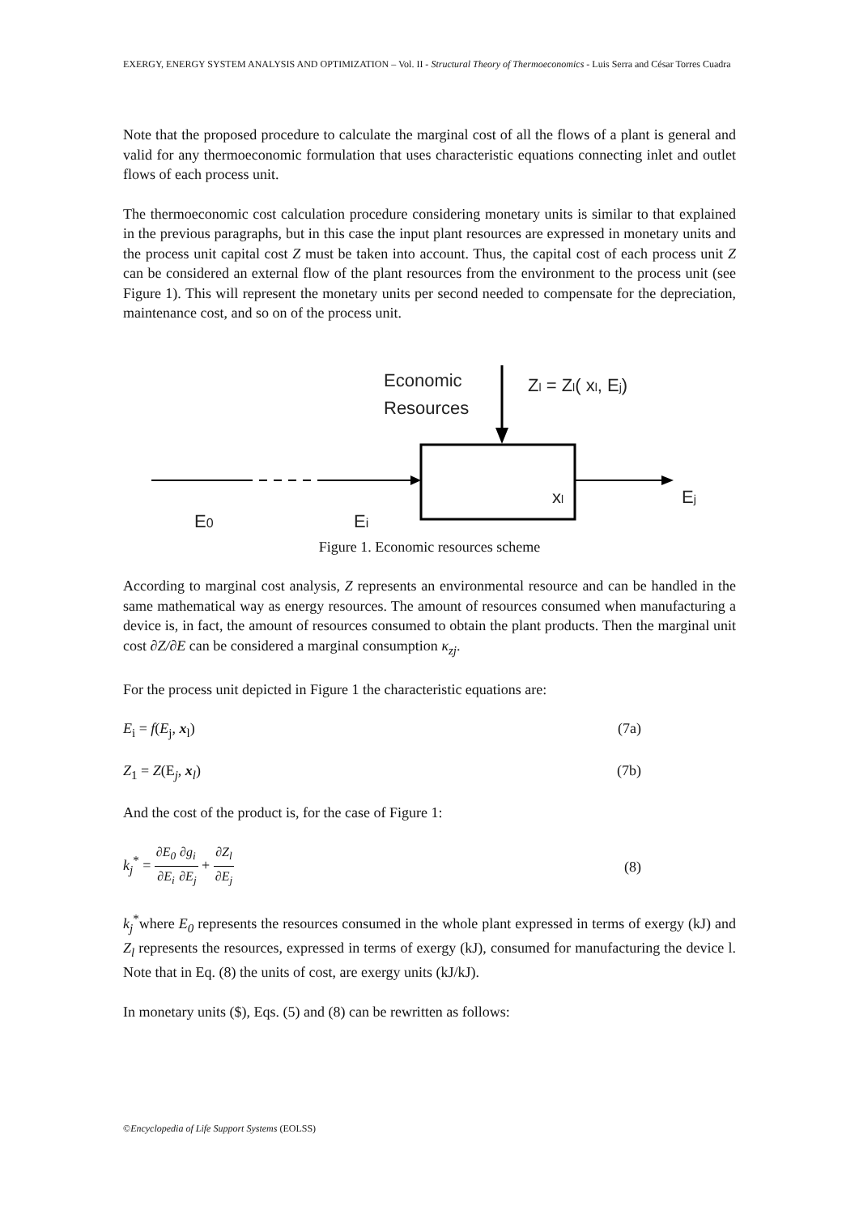EXERGY, ENERGY SYSTEM ANALYSIS AND OPTIMIZATION – Vol. II - Structural Theory of Thermoeconomics - Luis Serra and César Torres Cuadra
Note that the proposed procedure to calculate the marginal cost of all the flows of a plant is general and valid for any thermoeconomic formulation that uses characteristic equations connecting inlet and outlet flows of each process unit.
The thermoeconomic cost calculation procedure considering monetary units is similar to that explained in the previous paragraphs, but in this case the input plant resources are expressed in monetary units and the process unit capital cost Z must be taken into account. Thus, the capital cost of each process unit Z can be considered an external flow of the plant resources from the environment to the process unit (see Figure 1). This will represent the monetary units per second needed to compensate for the depreciation, maintenance cost, and so on of the process unit.
Economic
Resources
Zl = Zl( xl, Ej)
xl
Ej
E0
Ei
Figure 1. Economic resources scheme
According to marginal cost analysis, Z represents an environmental resource and can be handled in the same mathematical way as energy resources. The amount of resources consumed when manufacturing a device is, in fact, the amount of resources consumed to obtain the plant products. Then the marginal unit cost ∂Z/∂E can be considered a marginal consumption κ<sub>zj</sub>.
For the process unit depicted in Figure 1 the characteristic equations are:
E<sub>i</sub> = f(E<sub>j</sub>, x<sub>l</sub>) (7a)
Z<sub>1</sub> = Z(E<sub>j</sub>, x<sub>l</sub>) (7b)
And the cost of the product is, for the case of Figure 1:
k<sub>j</sub><sup>*</sup> = ∂E<sub>0</sub> ∂E<sub>i</sub>∂g<sub>i</sub> ∂E<sub>j</sub> + ∂Z<sub>l</sub> ∂E<sub>j</sub> (8)
k<sub>j</sub><sup>*</sup>where E<sub>0</sub> represents the resources consumed in the whole plant expressed in terms of exergy (kJ) and Z<sub>l</sub> represents the resources, expressed in terms of exergy (kJ), consumed for manufacturing the device l. Note that in Eq. (8) the units of cost, are exergy units (kJ/kJ).
In monetary units ($), Eqs. (5) and (8) can be rewritten as follows:
©Encyclopedia of Life Support Systems (EOLSS)